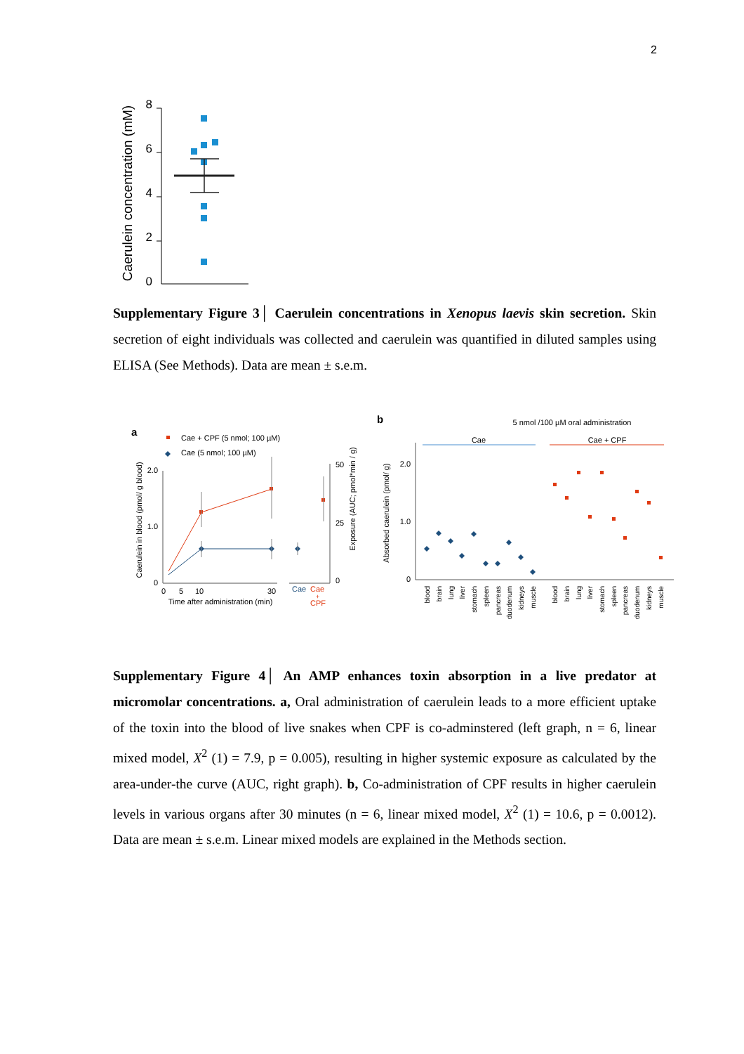2
Caerulein concentration (mM)
8
6
4
2
0
Supplementary Figure 3│ Caerulein concentrations in Xenopus laevis skin secretion. Skin secretion of eight individuals was collected and caerulein was quantified in diluted samples using ELISA (See Methods). Data are mean ± s.e.m.
a
Cae + CPF (5 nmol; 100 µM)
Cae (5 nmol; 100 µM)
Caerulein in blood (pmol/ g blood)
2.0
1.0
0
0
5
10
30
Time after administration (min)
Exposure (AUC; pmol*min / g)
50
25
0
Cae
Cae
+
CPF
b
5 nmol /100 µM oral administration
Cae
Cae + CPF
Absorbed caerulein (pmol/ g)
2.0
1.0
0
blood
brain
lung
liver
stomach
spleen
pancreas
duodenum
kidneys
muscle
blood
brain
lung
liver
stomach
spleen
pancreas
duodenum
kidneys
muscle
Supplementary Figure 4│ An AMP enhances toxin absorption in a live predator at micromolar concentrations. a, Oral administration of caerulein leads to a more efficient uptake of the toxin into the blood of live snakes when CPF is co-adminstered (left graph, n = 6, linear mixed model, X<sup>2</sup> (1) = 7.9, p = 0.005), resulting in higher systemic exposure as calculated by the area-under-the curve (AUC, right graph). b, Co-administration of CPF results in higher caerulein levels in various organs after 30 minutes (n = 6, linear mixed model, X<sup>2</sup> (1) = 10.6, p = 0.0012). Data are mean ± s.e.m. Linear mixed models are explained in the Methods section.